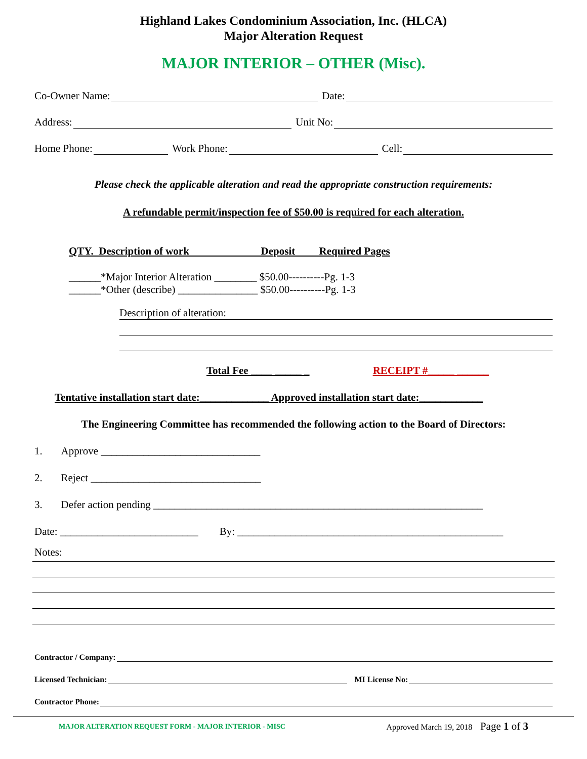Highland Lakes Condominium Association, Inc. (HLCA)
Major Alteration Request
MAJOR INTERIOR – OTHER (Misc).
Co-Owner Name: Date:
Address: Unit No:
Home Phone: Work Phone: Cell:
Please check the applicable alteration and read the appropriate construction requirements:
A refundable permit/inspection fee of $50.00 is required for each alteration.
QTY. Description of work Deposit Required Pages
______*Major Interior Alteration ________ $50.00----------Pg. 1-3
______*Other (describe) _______________ $50.00----------Pg. 1-3
Description of alteration:
Total Fee ____ _____ _ RECEIPT #_____ ______
Tentative installation start date:_____________ Approved installation start date:____________
The Engineering Committee has recommended the following action to the Board of Directors:
1. Approve ______________________________
2. Reject ________________________________
3. Defer action pending ______________________________________________________________
Date: __________________________ By: __________________________________________________
Notes:
Contractor / Company:
Licensed Technician: MI License No:
Contractor Phone:
MAJOR ALTERATION REQUEST FORM - MAJOR INTERIOR - MISC Approved March 19, 2018 Page 1 of 3